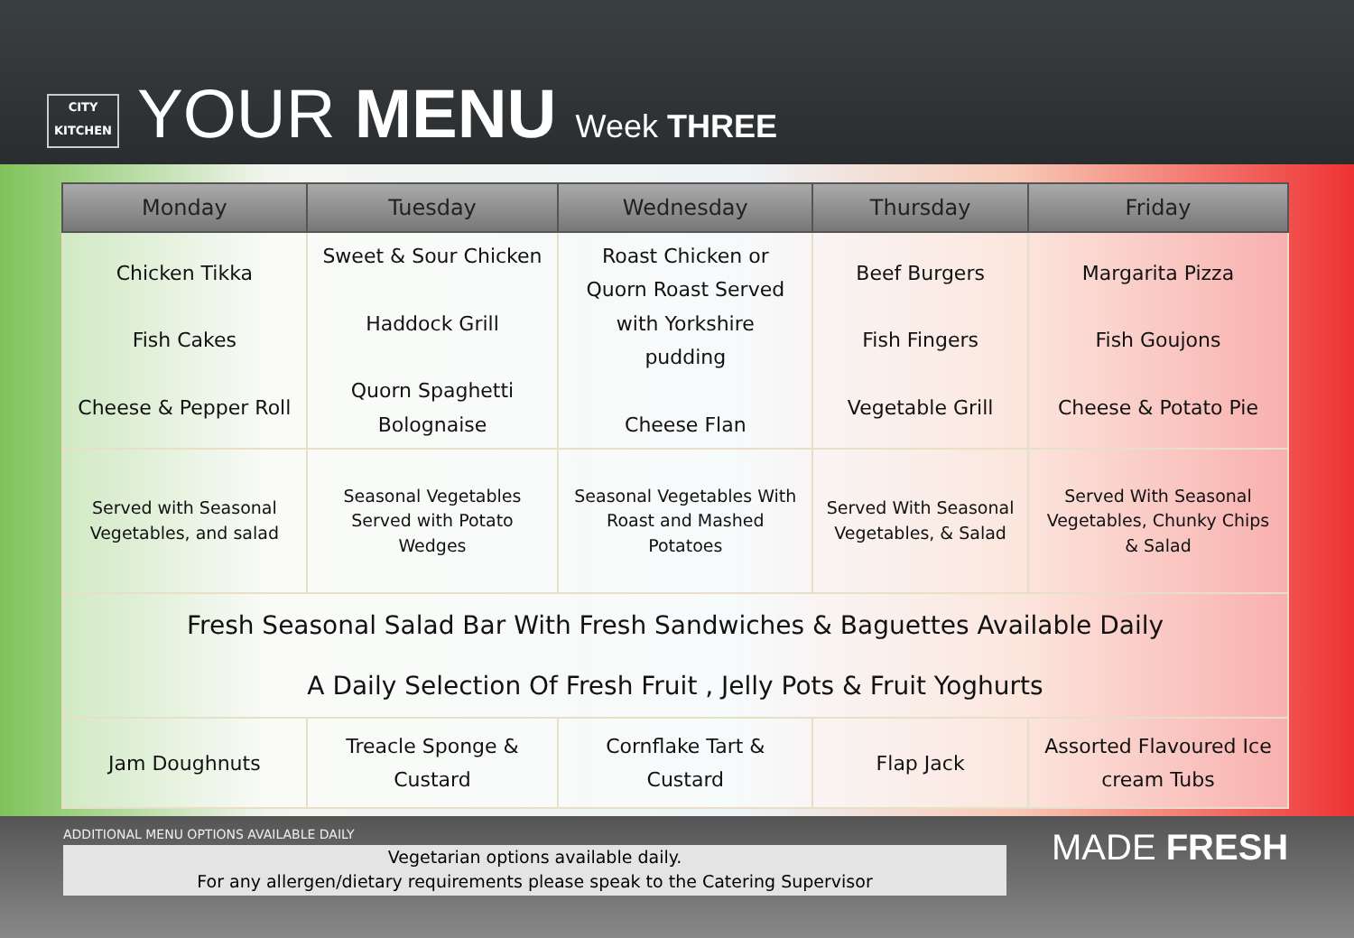CITY
KITCHEN
YOUR MENU Week THREE
| Monday | Tuesday | Wednesday | Thursday | Friday |
| --- | --- | --- | --- | --- |
| Chicken Tikka Fish Cakes Cheese & Pepper Roll | Sweet & Sour Chicken Haddock Grill Quorn Spaghetti Bolognaise | Roast Chicken or Quorn Roast Served with Yorkshire pudding Cheese Flan | Beef Burgers Fish Fingers Vegetable Grill | Margarita Pizza Fish Goujons Cheese & Potato Pie |
| Served with Seasonal Vegetables, and salad | Seasonal Vegetables Served with Potato Wedges | Seasonal Vegetables With Roast and Mashed Potatoes | Served With Seasonal Vegetables, & Salad | Served With Seasonal Vegetables, Chunky Chips & Salad |
| Fresh Seasonal Salad Bar With Fresh Sandwiches & Baguettes Available Daily A Daily Selection Of Fresh Fruit , Jelly Pots & Fruit Yoghurts | | | | |
| Jam Doughnuts | Treacle Sponge & Custard | Cornflake Tart & Custard | Flap Jack | Assorted Flavoured Ice cream Tubs |
ADDITIONAL MENU OPTIONS AVAILABLE DAILY
Vegetarian options available daily.
For any allergen/dietary requirements please speak to the Catering Supervisor
MADE FRESH